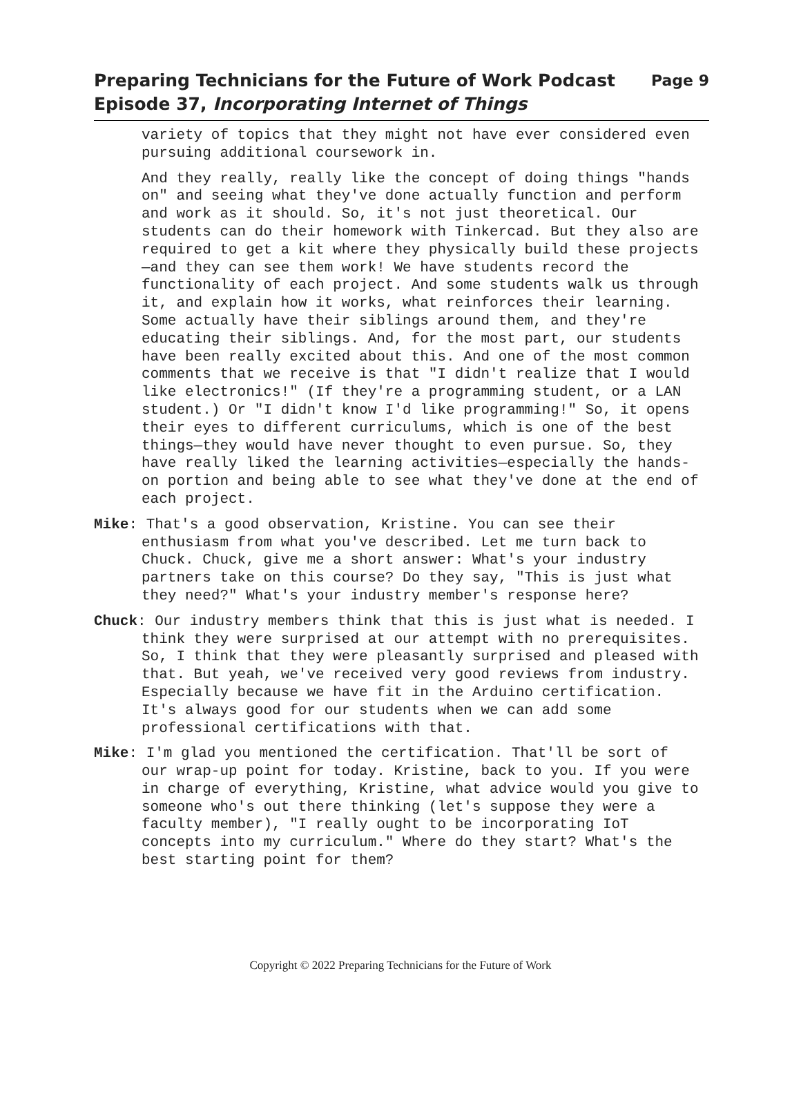Preparing Technicians for the Future of Work Podcast
Episode 37, Incorporating Internet of Things
Page 9
variety of topics that they might not have ever considered even pursuing additional coursework in.
And they really, really like the concept of doing things "hands on" and seeing what they've done actually function and perform and work as it should. So, it's not just theoretical. Our students can do their homework with Tinkercad. But they also are required to get a kit where they physically build these projects—and they can see them work! We have students record the functionality of each project. And some students walk us through it, and explain how it works, what reinforces their learning. Some actually have their siblings around them, and they're educating their siblings. And, for the most part, our students have been really excited about this. And one of the most common comments that we receive is that "I didn't realize that I would like electronics!" (If they're a programming student, or a LAN student.) Or "I didn't know I'd like programming!" So, it opens their eyes to different curriculums, which is one of the best things—they would have never thought to even pursue. So, they have really liked the learning activities—especially the hands-on portion and being able to see what they've done at the end of each project.
Mike: That's a good observation, Kristine. You can see their enthusiasm from what you've described. Let me turn back to Chuck. Chuck, give me a short answer: What's your industry partners take on this course? Do they say, "This is just what they need?" What's your industry member's response here?
Chuck: Our industry members think that this is just what is needed. I think they were surprised at our attempt with no prerequisites. So, I think that they were pleasantly surprised and pleased with that. But yeah, we've received very good reviews from industry. Especially because we have fit in the Arduino certification. It's always good for our students when we can add some professional certifications with that.
Mike: I'm glad you mentioned the certification. That'll be sort of our wrap-up point for today. Kristine, back to you. If you were in charge of everything, Kristine, what advice would you give to someone who's out there thinking (let's suppose they were a faculty member), "I really ought to be incorporating IoT concepts into my curriculum." Where do they start? What's the best starting point for them?
Copyright © 2022 Preparing Technicians for the Future of Work